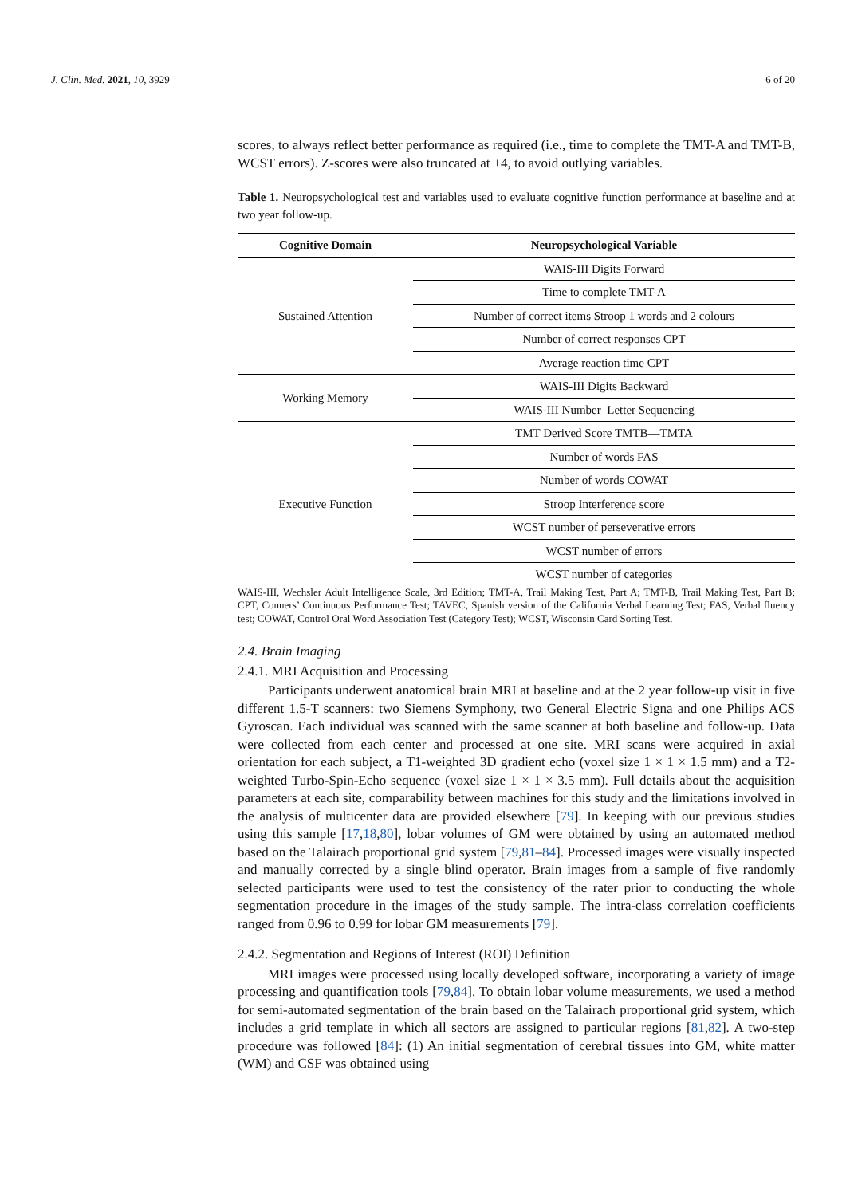J. Clin. Med. 2021, 10, 3929 6 of 20
scores, to always reflect better performance as required (i.e., time to complete the TMT-A and TMT-B, WCST errors). Z-scores were also truncated at ±4, to avoid outlying variables.
Table 1. Neuropsychological test and variables used to evaluate cognitive function performance at baseline and at two year follow-up.
| Cognitive Domain | Neuropsychological Variable |
| --- | --- |
| Sustained Attention | WAIS-III Digits Forward |
| | Time to complete TMT-A |
| | Number of correct items Stroop 1 words and 2 colours |
| | Number of correct responses CPT |
| | Average reaction time CPT |
| Working Memory | WAIS-III Digits Backward |
| | WAIS-III Number–Letter Sequencing |
| Executive Function | TMT Derived Score TMTB—TMTA |
| | Number of words FAS |
| | Number of words COWAT |
| | Stroop Interference score |
| | WCST number of perseverative errors |
| | WCST number of errors |
| | WCST number of categories |
WAIS-III, Wechsler Adult Intelligence Scale, 3rd Edition; TMT-A, Trail Making Test, Part A; TMT-B, Trail Making Test, Part B; CPT, Conners’ Continuous Performance Test; TAVEC, Spanish version of the California Verbal Learning Test; FAS, Verbal fluency test; COWAT, Control Oral Word Association Test (Category Test); WCST, Wisconsin Card Sorting Test.
2.4. Brain Imaging
2.4.1. MRI Acquisition and Processing
Participants underwent anatomical brain MRI at baseline and at the 2 year follow-up visit in five different 1.5-T scanners: two Siemens Symphony, two General Electric Signa and one Philips ACS Gyroscan. Each individual was scanned with the same scanner at both baseline and follow-up. Data were collected from each center and processed at one site. MRI scans were acquired in axial orientation for each subject, a T1-weighted 3D gradient echo (voxel size 1 × 1 × 1.5 mm) and a T2-weighted Turbo-Spin-Echo sequence (voxel size 1 × 1 × 3.5 mm). Full details about the acquisition parameters at each site, comparability between machines for this study and the limitations involved in the analysis of multicenter data are provided elsewhere [79]. In keeping with our previous studies using this sample [17,18,80], lobar volumes of GM were obtained by using an automated method based on the Talairach proportional grid system [79,81–84]. Processed images were visually inspected and manually corrected by a single blind operator. Brain images from a sample of five randomly selected participants were used to test the consistency of the rater prior to conducting the whole segmentation procedure in the images of the study sample. The intra-class correlation coefficients ranged from 0.96 to 0.99 for lobar GM measurements [79].
2.4.2. Segmentation and Regions of Interest (ROI) Definition
MRI images were processed using locally developed software, incorporating a variety of image processing and quantification tools [79,84]. To obtain lobar volume measurements, we used a method for semi-automated segmentation of the brain based on the Talairach proportional grid system, which includes a grid template in which all sectors are assigned to particular regions [81,82]. A two-step procedure was followed [84]: (1) An initial segmentation of cerebral tissues into GM, white matter (WM) and CSF was obtained using